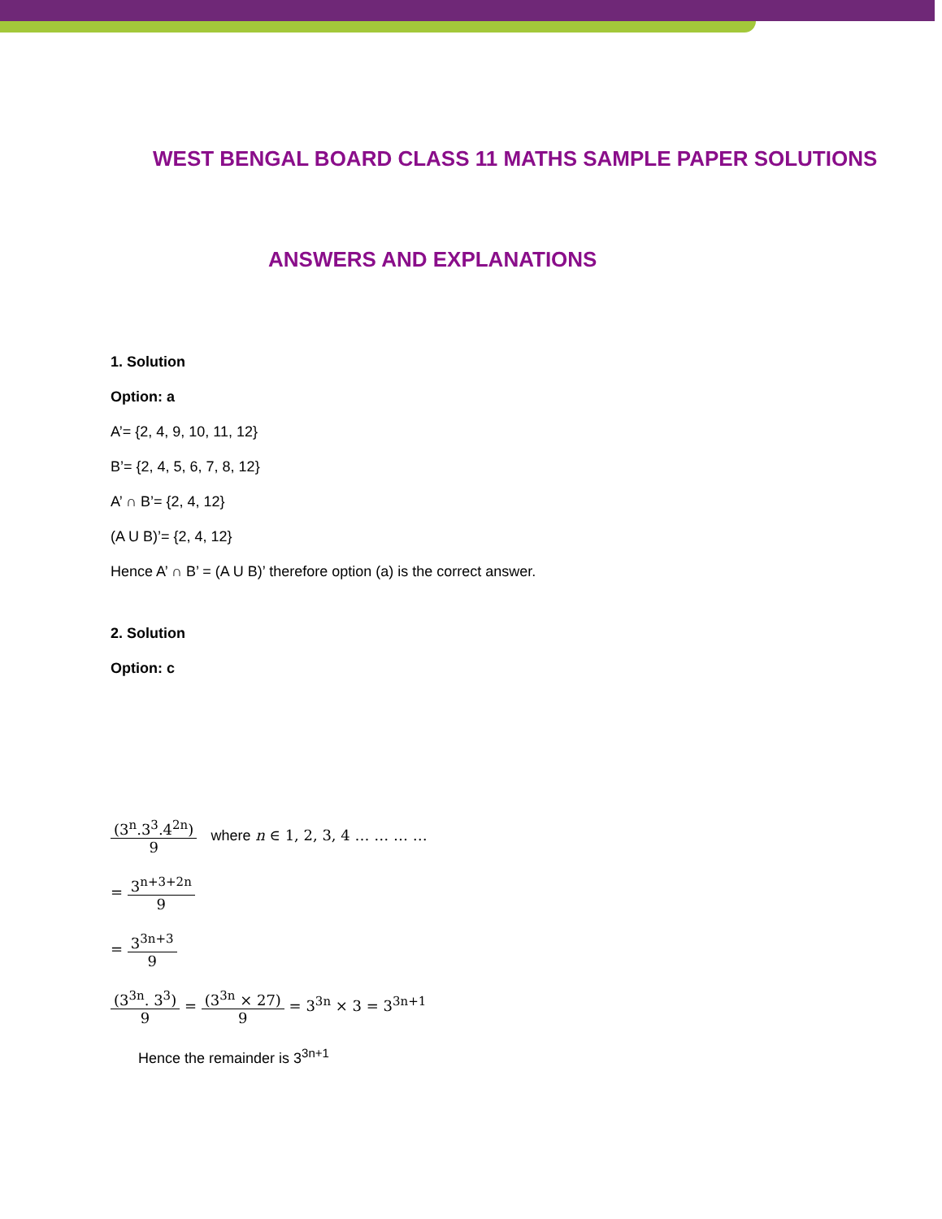WEST BENGAL BOARD CLASS 11 MATHS SAMPLE PAPER SOLUTIONS
ANSWERS AND EXPLANATIONS
1. Solution
Option: a
A’= {2, 4, 9, 10, 11, 12}
B’= {2, 4, 5, 6, 7, 8, 12}
A’ ∩ B’= {2, 4, 12}
(A U B)’= {2, 4, 12}
Hence A’ ∩ B’ = (A U B)’ therefore option (a) is the correct answer.
2. Solution
Option: c
(3<sup>n</sup>.3<sup>3</sup>.4<sup>2n</sup>) 9 where n ∈ 1, 2, 3, 4 … … … …
= 3<sup>n+3+2n</sup> 9
= 3<sup>3n+3</sup> 9
(3<sup>3n</sup>. 3<sup>3</sup>) 9 = (3<sup>3n</sup> × 27) 9 = 3<sup>3n</sup> × 3 = 3<sup>3n+1</sup>
Hence the remainder is 3<sup>3n+1</sup>